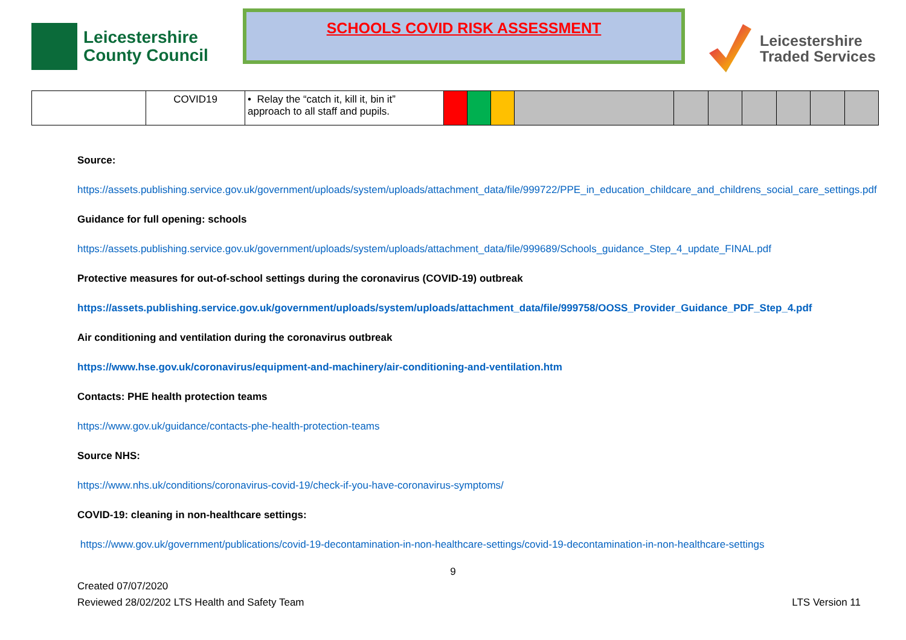Leicestershire
County Council
SCHOOLS COVID RISK ASSESSMENT
Leicestershire
Traded Services
| | COVID19 | • Relay the “catch it, kill it, bin it” approach to all staff and pupils. | | | | | | | | | | |
Source:
https://assets.publishing.service.gov.uk/government/uploads/system/uploads/attachment_data/file/999722/PPE_in_education_childcare_and_childrens_social_care_settings.pdf
Guidance for full opening: schools
https://assets.publishing.service.gov.uk/government/uploads/system/uploads/attachment_data/file/999689/Schools_guidance_Step_4_update_FINAL.pdf
Protective measures for out-of-school settings during the coronavirus (COVID-19) outbreak
https://assets.publishing.service.gov.uk/government/uploads/system/uploads/attachment_data/file/999758/OOSS_Provider_Guidance_PDF_Step_4.pdf
Air conditioning and ventilation during the coronavirus outbreak
https://www.hse.gov.uk/coronavirus/equipment-and-machinery/air-conditioning-and-ventilation.htm
Contacts: PHE health protection teams
https://www.gov.uk/guidance/contacts-phe-health-protection-teams
Source NHS:
https://www.nhs.uk/conditions/coronavirus-covid-19/check-if-you-have-coronavirus-symptoms/
COVID-19: cleaning in non-healthcare settings:
https://www.gov.uk/government/publications/covid-19-decontamination-in-non-healthcare-settings/covid-19-decontamination-in-non-healthcare-settings
9
Created 07/07/2020
Reviewed 28/02/202 LTS Health and Safety Team
LTS Version 11